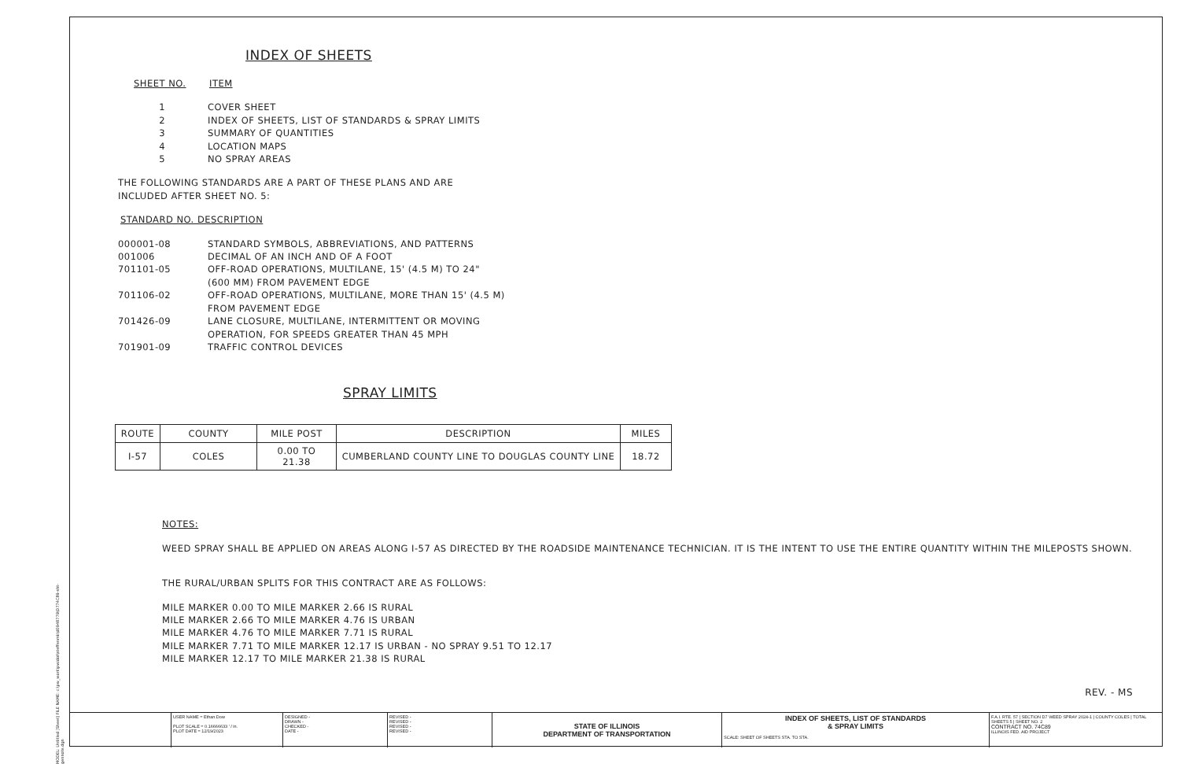MODEL: Untitled [Sheet] FILE NAME: c:\pw_work\pwidot\steffenmk\d0948779\D774C89-sht-gennote.dgn
INDEX OF SHEETS
SHEET NO. ITEM
1 COVER SHEET
2 INDEX OF SHEETS, LIST OF STANDARDS & SPRAY LIMITS
3 SUMMARY OF QUANTITIES
4 LOCATION MAPS
5 NO SPRAY AREAS
THE FOLLOWING STANDARDS ARE A PART OF THESE PLANS AND ARE
INCLUDED AFTER SHEET NO. 5:
STANDARD NO. DESCRIPTION
000001-08 STANDARD SYMBOLS, ABBREVIATIONS, AND PATTERNS
001006 DECIMAL OF AN INCH AND OF A FOOT
701101-05 OFF-ROAD OPERATIONS, MULTILANE, 15' (4.5 M) TO 24"
(600 MM) FROM PAVEMENT EDGE
701106-02 OFF-ROAD OPERATIONS, MULTILANE, MORE THAN 15' (4.5 M)
FROM PAVEMENT EDGE
701426-09 LANE CLOSURE, MULTILANE, INTERMITTENT OR MOVING
OPERATION, FOR SPEEDS GREATER THAN 45 MPH
701901-09 TRAFFIC CONTROL DEVICES
SPRAY LIMITS
| ROUTE | COUNTY | MILE POST | DESCRIPTION | MILES |
| --- | --- | --- | --- | --- |
| I-57 | COLES | 0.00 TO 21.38 | CUMBERLAND COUNTY LINE TO DOUGLAS COUNTY LINE | 18.72 |
NOTES:
WEED SPRAY SHALL BE APPLIED ON AREAS ALONG I-57 AS DIRECTED BY THE ROADSIDE MAINTENANCE TECHNICIAN. IT IS THE INTENT TO USE THE ENTIRE QUANTITY WITHIN THE MILEPOSTS SHOWN.
THE RURAL/URBAN SPLITS FOR THIS CONTRACT ARE AS FOLLOWS:
MILE MARKER 0.00 TO MILE MARKER 2.66 IS RURAL
MILE MARKER 2.66 TO MILE MARKER 4.76 IS URBAN
MILE MARKER 4.76 TO MILE MARKER 7.71 IS RURAL
MILE MARKER 7.71 TO MILE MARKER 12.17 IS URBAN - NO SPRAY 9.51 TO 12.17
MILE MARKER 12.17 TO MILE MARKER 21.38 IS RURAL
REV. - MS
USER NAME = Ethan.Dow
PLOT SCALE = 0.16666633 ' / in.
PLOT DATE = 12/19/2023
DESIGNED -
DRAWN -
CHECKED -
DATE -
REVISED -
REVISED -
REVISED -
REVISED -
STATE OF ILLINOIS
DEPARTMENT OF TRANSPORTATION
INDEX OF SHEETS, LIST OF STANDARDS
& SPRAY LIMITS
SCALE: SHEET OF SHEETS STA. TO STA.
F.A.I. RTE. 57 | SECTION D7 WEED SPRAY 2024-1 | COUNTY COLES | TOTAL SHEETS 5 | SHEET NO. 2
CONTRACT NO. 74C89
ILLINOIS FED. AID PROJECT